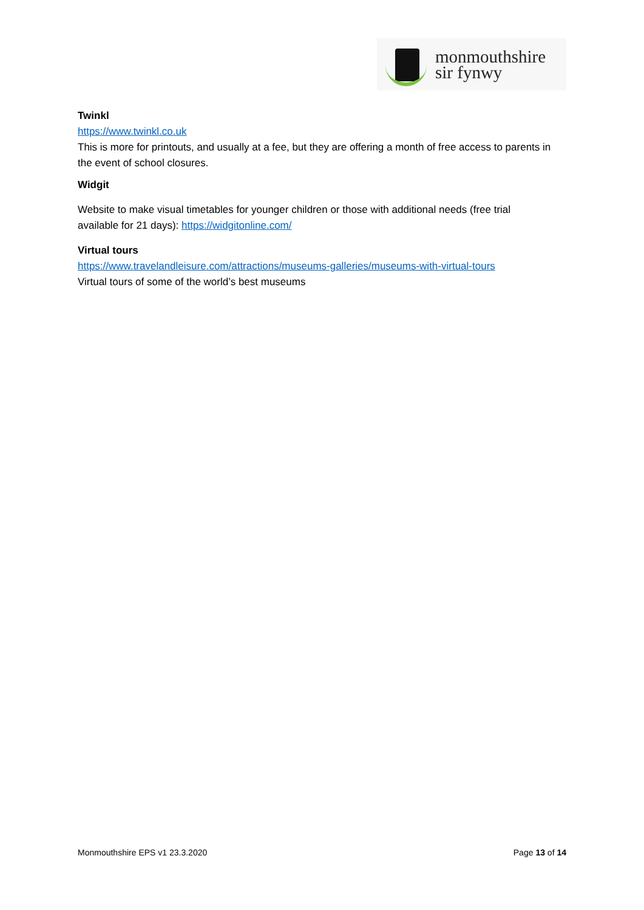monmouthshire
sir fynwy
Twinkl
https://www.twinkl.co.uk
This is more for printouts, and usually at a fee, but they are offering a month of free access to parents in the event of school closures.
Widgit
Website to make visual timetables for younger children or those with additional needs (free trial available for 21 days): https://widgitonline.com/
Virtual tours
https://www.travelandleisure.com/attractions/museums-galleries/museums-with-virtual-tours
Virtual tours of some of the world’s best museums
Monmouthshire EPS v1 23.3.2020 Page 13 of 14